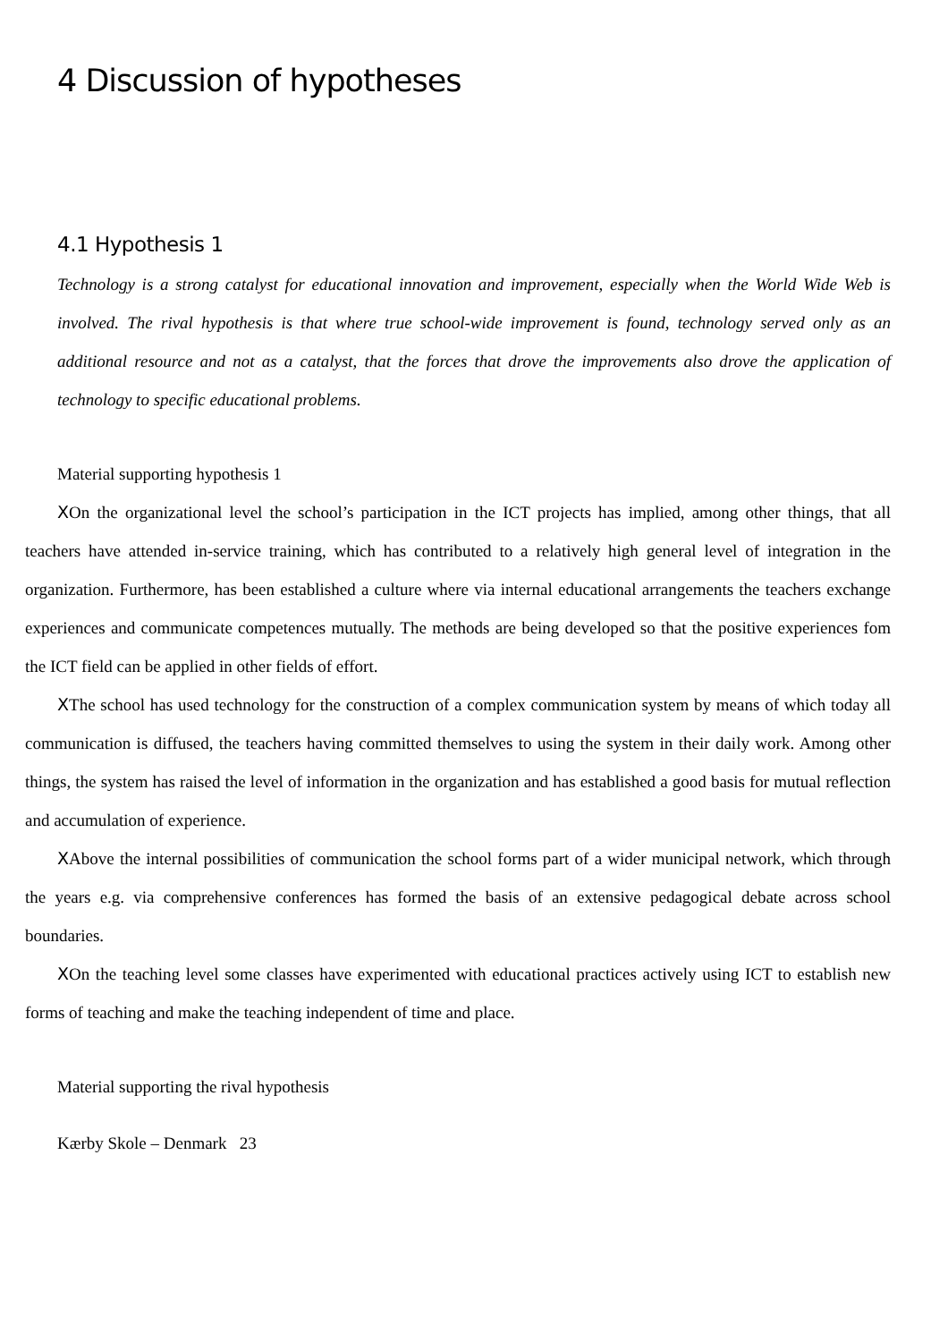4 Discussion of hypotheses
4.1 Hypothesis 1
Technology is a strong catalyst for educational innovation and improvement, especially when the World Wide Web is involved. The rival hypothesis is that where true school-wide improvement is found, technology served only as an additional resource and not as a catalyst, that the forces that drove the improvements also drove the application of technology to specific educational problems.
Material supporting hypothesis 1
XOn the organizational level the school’s participation in the ICT projects has implied, among other things, that all teachers have attended in-service training, which has contributed to a relatively high general level of integration in the organization. Furthermore, has been established a culture where via internal educational arrangements the teachers exchange experiences and communicate competences mutually. The methods are being developed so that the positive experiences fom the ICT field can be applied in other fields of effort.
XThe school has used technology for the construction of a complex communication system by means of which today all communication is diffused, the teachers having committed themselves to using the system in their daily work. Among other things, the system has raised the level of information in the organization and has established a good basis for mutual reflection and accumulation of experience.
XAbove the internal possibilities of communication the school forms part of a wider municipal network, which through the years e.g. via comprehensive conferences has formed the basis of an extensive pedagogical debate across school boundaries.
XOn the teaching level some classes have experimented with educational practices actively using ICT to establish new forms of teaching and make the teaching independent of time and place.
Material supporting the rival hypothesis
Kærby Skole – Denmark 23